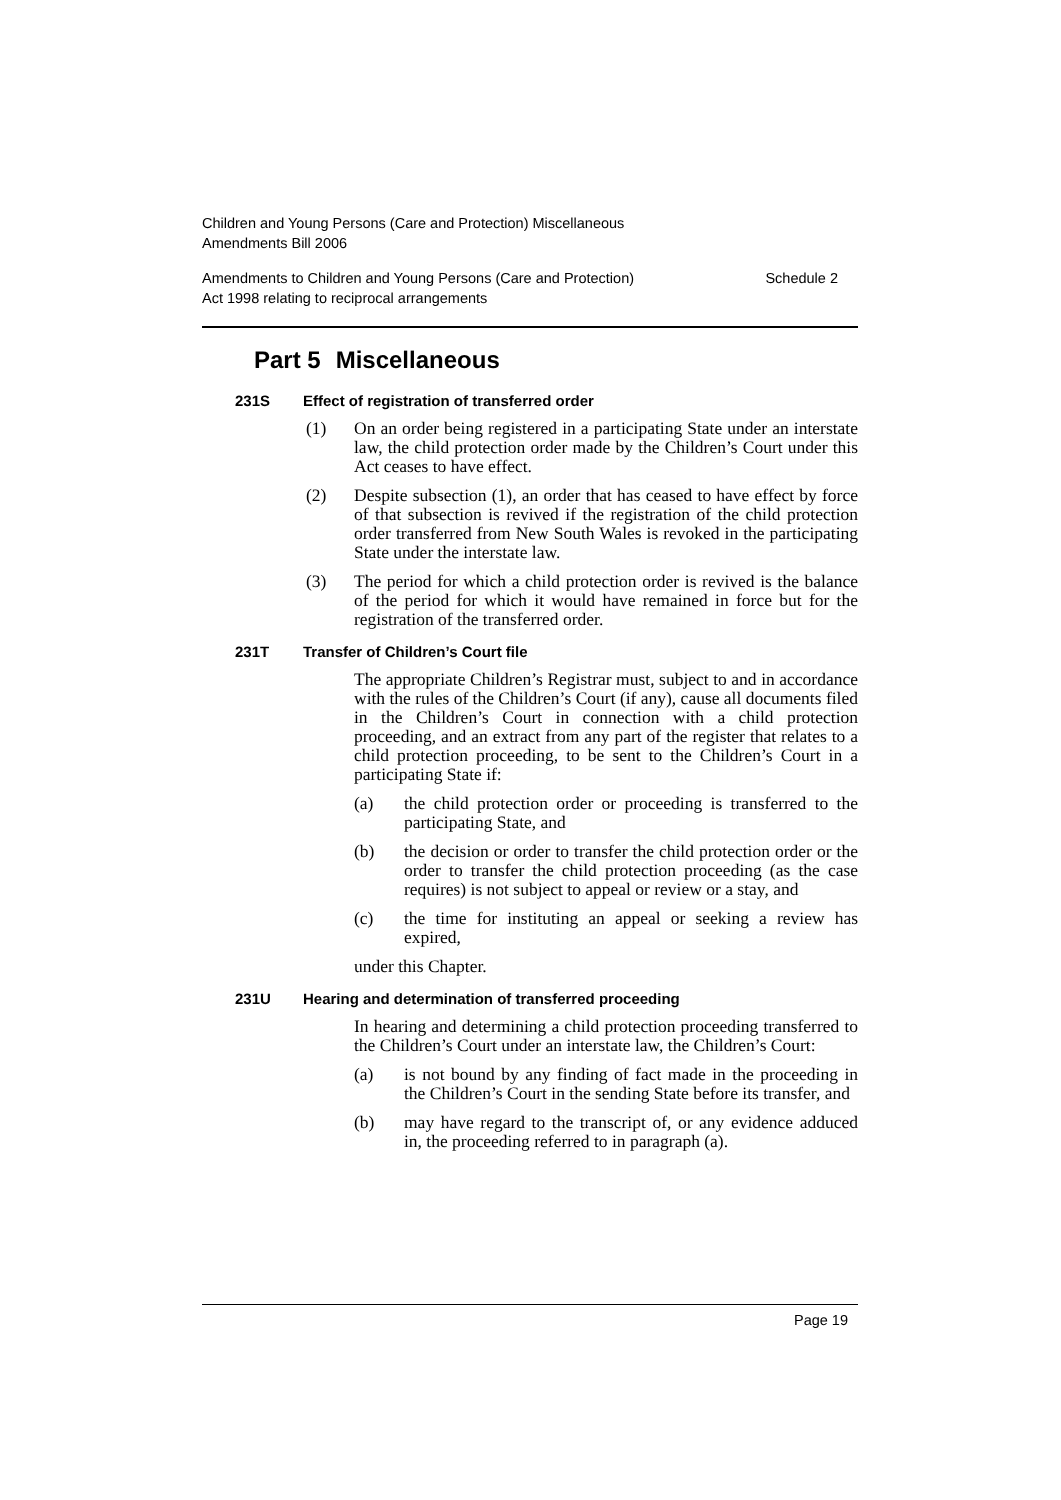Children and Young Persons (Care and Protection) Miscellaneous
Amendments Bill 2006
Amendments to Children and Young Persons (Care and Protection)
Act 1998 relating to reciprocal arrangements
Schedule 2
Part 5 Miscellaneous
231S Effect of registration of transferred order
(1) On an order being registered in a participating State under an interstate law, the child protection order made by the Children’s Court under this Act ceases to have effect.
(2) Despite subsection (1), an order that has ceased to have effect by force of that subsection is revived if the registration of the child protection order transferred from New South Wales is revoked in the participating State under the interstate law.
(3) The period for which a child protection order is revived is the balance of the period for which it would have remained in force but for the registration of the transferred order.
231T Transfer of Children’s Court file
The appropriate Children’s Registrar must, subject to and in accordance with the rules of the Children’s Court (if any), cause all documents filed in the Children’s Court in connection with a child protection proceeding, and an extract from any part of the register that relates to a child protection proceeding, to be sent to the Children’s Court in a participating State if:
(a) the child protection order or proceeding is transferred to the participating State, and
(b) the decision or order to transfer the child protection order or the order to transfer the child protection proceeding (as the case requires) is not subject to appeal or review or a stay, and
(c) the time for instituting an appeal or seeking a review has expired,
under this Chapter.
231U Hearing and determination of transferred proceeding
In hearing and determining a child protection proceeding transferred to the Children’s Court under an interstate law, the Children’s Court:
(a) is not bound by any finding of fact made in the proceeding in the Children’s Court in the sending State before its transfer, and
(b) may have regard to the transcript of, or any evidence adduced in, the proceeding referred to in paragraph (a).
Page 19